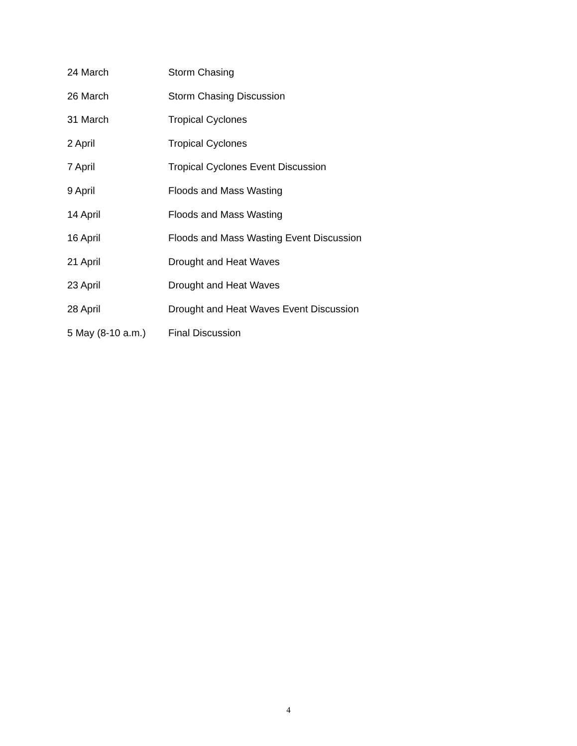24 March Storm Chasing
26 March Storm Chasing Discussion
31 March Tropical Cyclones
2 April Tropical Cyclones
7 April Tropical Cyclones Event Discussion
9 April Floods and Mass Wasting
14 April Floods and Mass Wasting
16 April Floods and Mass Wasting Event Discussion
21 April Drought and Heat Waves
23 April Drought and Heat Waves
28 April Drought and Heat Waves Event Discussion
5 May (8-10 a.m.) Final Discussion
4